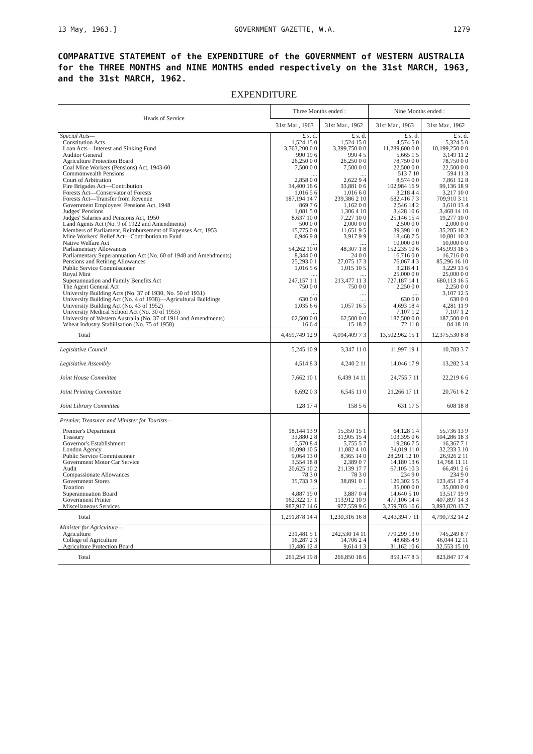13 May, 1963.] GOVERNMENT GAZETTE, W.A. 1279
COMPARATIVE STATEMENT of the EXPENDITURE of the GOVERNMENT of WESTERN AUSTRALIA for the THREE MONTHS and NINE MONTHS ended respectively on the 31st MARCH, 1963, and the 31st MARCH, 1962.
EXPENDITURE
| Heads of Service | Three Months ended : | | Nine Months ended : | |
| --- | --- | --- | --- | --- |
| | 31st Mar., 1963 | 31st Mar., 1962 | 31st Mar., 1963 | 31st Mar., 1962 |
| Special Acts— | £ s. d. | £ s. d. | £ s. d. | £ s. d. |
| Constitution Acts | 1,524 15 0 | 1,524 15 0 | 4,574 5 0 | 5,324 5 0 |
| Loan Acts—Interest and Sinking Fund | 3,763,200 0 0 | 3,399,750 0 0 | 11,289,600 0 0 | 10,199,250 0 0 |
| Auditor General | 990 19 6 | 990 4 5 | 5,665 1 5 | 3,149 11 2 |
| Agriculture Protection Board | 26,250 0 0 | 26,250 0 0 | 78,750 0 0 | 78,750 0 0 |
| Coal Mine Workers (Pensions) Act, 1943-60 | 7,500 0 0 | 7,500 0 0 | 22,500 0 0 | 22,500 0 0 |
| Commonwealth Pensions | .... | .... | 513 7 10 | 594 11 3 |
| Court of Arbitration | 2,858 0 0 | 2,622 9 4 | 8,574 0 0 | 7,861 12 8 |
| Fire Brigades Act—Contribution | 34,400 16 6 | 33,881 0 6 | 102,984 16 9 | 99,136 18 9 |
| Forests Act—Conservator of Forests | 1,016 5 6 | 1,016 6 0 | 3,218 4 4 | 3,217 10 0 |
| Forests Act—Transfer from Revenue | 187,194 14 7 | 239,386 2 10 | 682,416 7 3 | 709,910 3 11 |
| Government Employees' Pensions Act, 1948 | 869 7 6 | 1,162 0 0 | 2,546 14 2 | 3,610 13 4 |
| Judges' Pensions | 1,081 5 0 | 1,306 4 10 | 3,428 10 6 | 3,468 14 10 |
| Judges' Salaries and Pensions Act, 1950 | 8,637 10 0 | 7,227 10 0 | 25,146 15 4 | 19,277 10 0 |
| Land Agents Act (No. 9 of 1922 and Amendments) | 500 0 0 | 2,000 0 0 | 2,500 0 0 | 2,000 0 0 |
| Members of Parliament, Reimbursement of Expenses Act, 1953 | 15,775 0 0 | 11,651 9 5 | 39,398 1 0 | 35,285 18 2 |
| Mine Workers' Relief Act—Contribution to Fund | 6,946 9 8 | 3,917 9 9 | 18,468 7 5 | 10,881 10 3 |
| Native Welfare Act | .... | .... | 10,000 0 0 | 10,000 0 0 |
| Parliamentary Allowances | 54,262 10 0 | 48,307 1 8 | 152,235 10 6 | 145,993 18 5 |
| Parliamentary Superannuation Act (No. 60 of 1948 and Amendments) | 8,344 0 0 | 24 0 0 | 16,716 0 0 | 16,716 0 0 |
| Pensions and Retiring Allowances | 25,293 0 1 | 27,075 17 3 | 76,067 4 3 | 85,296 16 10 |
| Public Service Commissioner | 1,016 5 6 | 1,015 10 5 | 3,218 4 1 | 3,229 13 6 |
| Royal Mint | .... | .... | 25,000 0 0 | 25,000 0 0 |
| Superannuation and Family Benefits Act | 247,157 1 1 | 213,477 11 3 | 727,187 14 1 | 680,113 16 5 |
| The Agent General Act | 750 0 0 | 750 0 0 | 2,250 0 0 | 2,250 0 0 |
| University Building Acts (No. 37 of 1930, No. 50 of 1931) | .... | .... | .... | 3,107 12 5 |
| University Building Act (No. 4 of 1938)—Agricultural Buildings | 630 0 0 | .... | 630 0 0 | 630 0 0 |
| University Building Act (No. 43 of 1952) | 1,035 6 6 | 1,057 16 5 | 4,693 18 4 | 4,281 11 9 |
| University Medical School Act (No. 30 of 1955) | .... | .... | 7,107 1 2 | 7,107 1 2 |
| University of Western Australia (No. 37 of 1911 and Amendments) | 62,500 0 0 | 62,500 0 0 | 187,500 0 0 | 187,500 0 0 |
| Wheat Industry Stabilisation (No. 75 of 1958) | 16 6 4 | 15 18 2 | 72 11 8 | 84 18 10 |
| Total | 4,459,749 12 9 | 4,094,409 7 3 | 13,502,962 15 1 | 12,375,530 8 8 |
| Legislative Council | 5,245 10 9 | 3,347 11 0 | 11,997 19 1 | 10,783 3 7 |
| Legislative Assembly | 4,514 8 3 | 4,240 2 11 | 14,046 17 9 | 13,282 3 4 |
| Joint House Committee | 7,662 10 1 | 6,439 14 11 | 24,755 7 11 | 22,219 6 6 |
| Joint Printing Committee | 6,692 0 3 | 6,545 11 0 | 21,266 17 11 | 20,761 6 2 |
| Joint Library Committee | 128 17 4 | 158 5 6 | 631 17 5 | 608 18 8 |
| Premier, Treasurer and Minister for Tourists— | | | | |
| Premier's Department | 18,144 13 9 | 15,350 15 1 | 64,128 1 4 | 55,736 13 9 |
| Treasury | 33,880 2 8 | 31,905 15 4 | 103,395 0 6 | 104,286 18 3 |
| Governor's Establishment | 5,570 8 4 | 5,755 5 7 | 19,286 7 5 | 16,367 7 1 |
| London Agency | 10,098 10 5 | 11,082 4 10 | 34,019 11 0 | 32,233 3 10 |
| Public Service Commissioner | 9,064 13 0 | 8,365 14 0 | 28,291 12 10 | 26,926 2 11 |
| Government Motor Car Service | 3,554 18 8 | 2,389 0 7 | 14,180 13 6 | 14,768 11 11 |
| Audit | 20,625 10 2 | 21,139 17 7 | 67,105 10 3 | 66,491 2 6 |
| Compassionate Allowances | 78 3 0 | 78 3 0 | 234 9 0 | 234 9 0 |
| Government Stores | 35,733 3 9 | 38,891 0 1 | 126,302 5 5 | 123,451 17 4 |
| Taxation | .... | .... | 35,000 0 0 | 35,000 0 0 |
| Superannuation Board | 4,887 19 0 | 3,887 0 4 | 14,640 5 10 | 13,517 19 9 |
| Government Printer | 162,322 17 1 | 113,912 10 9 | 477,106 14 4 | 407,897 14 3 |
| Miscellaneous Services | 987,917 14 6 | 977,559 9 6 | 3,259,703 16 6 | 3,893,820 13 7 |
| Total | 1,291,878 14 4 | 1,230,316 16 8 | 4,243,394 7 11 | 4,790,732 14 2 |
| Minister for Agriculture— | | | | |
| Agriculture | 231,481 5 1 | 242,530 14 11 | 779,299 13 0 | 745,249 8 7 |
| College of Agriculture | 16,287 2 3 | 14,706 2 4 | 48,685 4 9 | 46,044 12 11 |
| Agriculture Protection Board | 13,486 12 4 | 9,614 1 3 | 31,162 10 6 | 32,553 15 10 |
| Total | 261,254 19 8 | 266,850 18 6 | 859,147 8 3 | 823,847 17 4 |